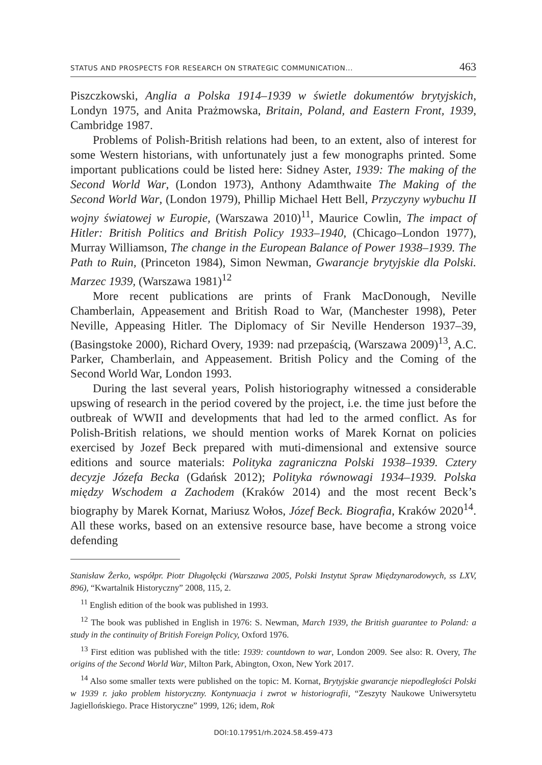STATUS AND PROSPECTS FOR RESEARCH ON STRATEGIC COMMUNICATION... 463
Piszczkowski, Anglia a Polska 1914–1939 w świetle dokumentów brytyjskich, Londyn 1975, and Anita Prażmowska, Britain, Poland, and Eastern Front, 1939, Cambridge 1987.
Problems of Polish-British relations had been, to an extent, also of interest for some Western historians, with unfortunately just a few monographs printed. Some important publications could be listed here: Sidney Aster, 1939: The making of the Second World War, (London 1973), Anthony Adamthwaite The Making of the Second World War, (London 1979), Phillip Michael Hett Bell, Przyczyny wybuchu II wojny światowej w Europie, (Warszawa 2010)<sup>11</sup>, Maurice Cowlin, The impact of Hitler: British Politics and British Policy 1933–1940, (Chicago–London 1977), Murray Williamson, The change in the European Balance of Power 1938–1939. The Path to Ruin, (Princeton 1984), Simon Newman, Gwarancje brytyjskie dla Polski. Marzec 1939, (Warszawa 1981)<sup>12</sup>
More recent publications are prints of Frank MacDonough, Neville Chamberlain, Appeasement and British Road to War, (Manchester 1998), Peter Neville, Appeasing Hitler. The Diplomacy of Sir Neville Henderson 1937–39, (Basingstoke 2000), Richard Overy, 1939: nad przepaścią, (Warszawa 2009)<sup>13</sup>, A.C. Parker, Chamberlain, and Appeasement. British Policy and the Coming of the Second World War, London 1993.
During the last several years, Polish historiography witnessed a considerable upswing of research in the period covered by the project, i.e. the time just before the outbreak of WWII and developments that had led to the armed conflict. As for Polish-British relations, we should mention works of Marek Kornat on policies exercised by Jozef Beck prepared with muti-dimensional and extensive source editions and source materials: Polityka zagraniczna Polski 1938–1939. Cztery decyzje Józefa Becka (Gdańsk 2012); Polityka równowagi 1934–1939. Polska między Wschodem a Zachodem (Kraków 2014) and the most recent Beck’s biography by Marek Kornat, Mariusz Wołos, Józef Beck. Biografia, Kraków 2020<sup>14</sup>. All these works, based on an extensive resource base, have become a strong voice defending
Stanisław Żerko, współpr. Piotr Długołęcki (Warszawa 2005, Polski Instytut Spraw Międzynarodowych, ss LXV, 896), “Kwartalnik Historyczny” 2008, 115, 2.
<sup>11</sup> English edition of the book was published in 1993.
<sup>12</sup> The book was published in English in 1976: S. Newman, March 1939, the British guarantee to Poland: a study in the continuity of British Foreign Policy, Oxford 1976.
<sup>13</sup> First edition was published with the title: 1939: countdown to war, London 2009. See also: R. Overy, The origins of the Second World War, Milton Park, Abington, Oxon, New York 2017.
<sup>14</sup> Also some smaller texts were published on the topic: M. Kornat, Brytyjskie gwarancje niepodległości Polski w 1939 r. jako problem historyczny. Kontynuacja i zwrot w historiografii, “Zeszyty Naukowe Uniwersytetu Jagiellońskiego. Prace Historyczne” 1999, 126; idem, Rok
DOI:10.17951/rh.2024.58.459-473